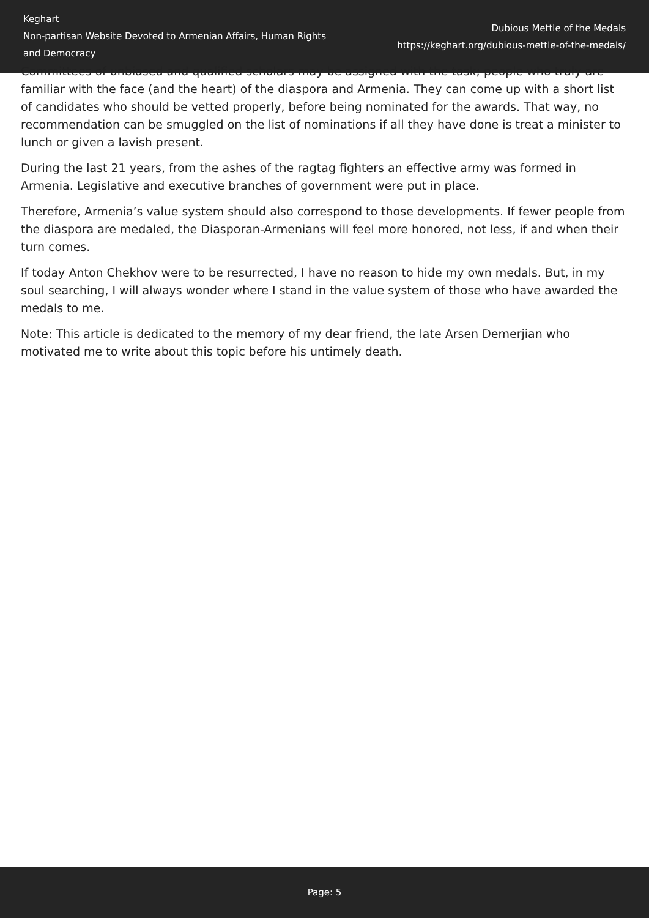Keghart
Non-partisan Website Devoted to Armenian Affairs, Human Rights and Democracy
Dubious Mettle of the Medals
https://keghart.org/dubious-mettle-of-the-medals/
Committees of unbiased and qualified scholars may be assigned with the task; people who truly are familiar with the face (and the heart) of the diaspora and Armenia. They can come up with a short list of candidates who should be vetted properly, before being nominated for the awards. That way, no recommendation can be smuggled on the list of nominations if all they have done is treat a minister to lunch or given a lavish present.
During the last 21 years, from the ashes of the ragtag fighters an effective army was formed in Armenia. Legislative and executive branches of government were put in place.
Therefore, Armenia’s value system should also correspond to those developments. If fewer people from the diaspora are medaled, the Diasporan-Armenians will feel more honored, not less, if and when their turn comes.
If today Anton Chekhov were to be resurrected, I have no reason to hide my own medals. But, in my soul searching, I will always wonder where I stand in the value system of those who have awarded the medals to me.
Note: This article is dedicated to the memory of my dear friend, the late Arsen Demerjian who motivated me to write about this topic before his untimely death.
Page: 5